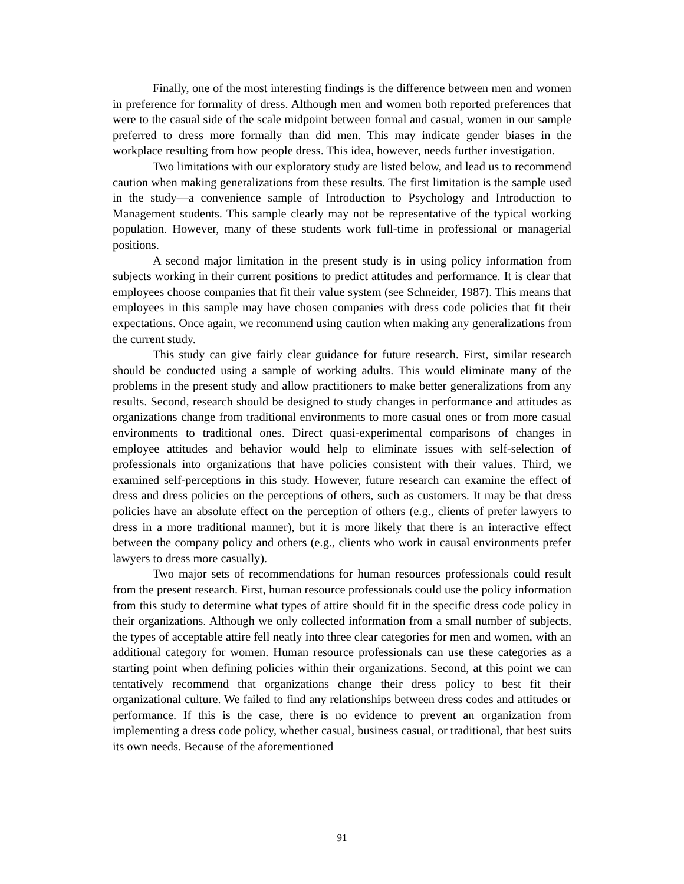Finally, one of the most interesting findings is the difference between men and women in preference for formality of dress. Although men and women both reported preferences that were to the casual side of the scale midpoint between formal and casual, women in our sample preferred to dress more formally than did men. This may indicate gender biases in the workplace resulting from how people dress. This idea, however, needs further investigation.
Two limitations with our exploratory study are listed below, and lead us to recommend caution when making generalizations from these results. The first limitation is the sample used in the study—a convenience sample of Introduction to Psychology and Introduction to Management students. This sample clearly may not be representative of the typical working population. However, many of these students work full-time in professional or managerial positions.
A second major limitation in the present study is in using policy information from subjects working in their current positions to predict attitudes and performance. It is clear that employees choose companies that fit their value system (see Schneider, 1987). This means that employees in this sample may have chosen companies with dress code policies that fit their expectations. Once again, we recommend using caution when making any generalizations from the current study.
This study can give fairly clear guidance for future research. First, similar research should be conducted using a sample of working adults. This would eliminate many of the problems in the present study and allow practitioners to make better generalizations from any results. Second, research should be designed to study changes in performance and attitudes as organizations change from traditional environments to more casual ones or from more casual environments to traditional ones. Direct quasi-experimental comparisons of changes in employee attitudes and behavior would help to eliminate issues with self-selection of professionals into organizations that have policies consistent with their values. Third, we examined self-perceptions in this study. However, future research can examine the effect of dress and dress policies on the perceptions of others, such as customers. It may be that dress policies have an absolute effect on the perception of others (e.g., clients of prefer lawyers to dress in a more traditional manner), but it is more likely that there is an interactive effect between the company policy and others (e.g., clients who work in causal environments prefer lawyers to dress more casually).
Two major sets of recommendations for human resources professionals could result from the present research. First, human resource professionals could use the policy information from this study to determine what types of attire should fit in the specific dress code policy in their organizations. Although we only collected information from a small number of subjects, the types of acceptable attire fell neatly into three clear categories for men and women, with an additional category for women. Human resource professionals can use these categories as a starting point when defining policies within their organizations. Second, at this point we can tentatively recommend that organizations change their dress policy to best fit their organizational culture. We failed to find any relationships between dress codes and attitudes or performance. If this is the case, there is no evidence to prevent an organization from implementing a dress code policy, whether casual, business casual, or traditional, that best suits its own needs. Because of the aforementioned
91